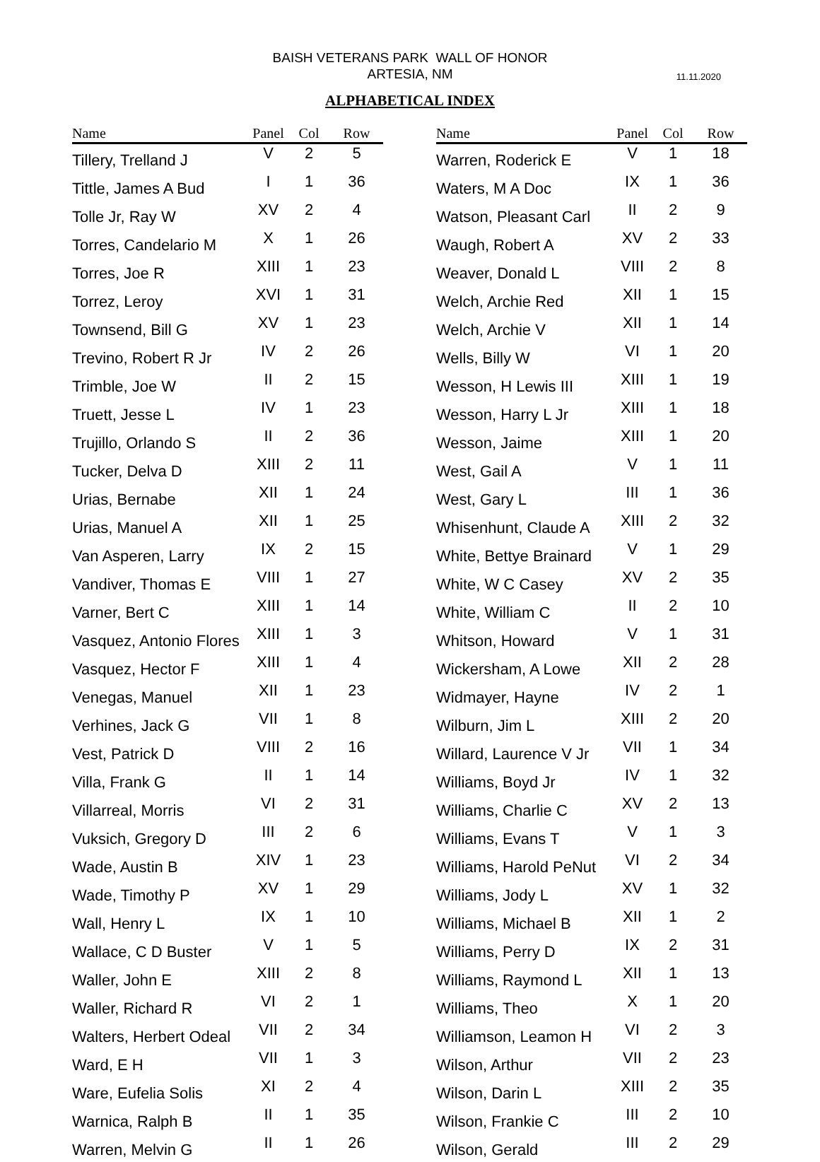BAISH VETERANS PARK WALL OF HONOR
ARTESIA, NM
11.11.2020
ALPHABETICAL INDEX
| Name | Panel | Col | Row |
| --- | --- | --- | --- |
| Tillery, Trelland J | V | 2 | 5 |
| Tittle, James A Bud | I | 1 | 36 |
| Tolle Jr, Ray W | XV | 2 | 4 |
| Torres, Candelario M | X | 1 | 26 |
| Torres, Joe R | XIII | 1 | 23 |
| Torrez, Leroy | XVI | 1 | 31 |
| Townsend, Bill G | XV | 1 | 23 |
| Trevino, Robert R Jr | IV | 2 | 26 |
| Trimble, Joe W | II | 2 | 15 |
| Truett, Jesse L | IV | 1 | 23 |
| Trujillo, Orlando S | II | 2 | 36 |
| Tucker, Delva D | XIII | 2 | 11 |
| Urias, Bernabe | XII | 1 | 24 |
| Urias, Manuel A | XII | 1 | 25 |
| Van Asperen, Larry | IX | 2 | 15 |
| Vandiver, Thomas E | VIII | 1 | 27 |
| Varner, Bert C | XIII | 1 | 14 |
| Vasquez, Antonio Flores | XIII | 1 | 3 |
| Vasquez, Hector F | XIII | 1 | 4 |
| Venegas, Manuel | XII | 1 | 23 |
| Verhines, Jack G | VII | 1 | 8 |
| Vest, Patrick D | VIII | 2 | 16 |
| Villa, Frank G | II | 1 | 14 |
| Villarreal, Morris | VI | 2 | 31 |
| Vuksich, Gregory D | III | 2 | 6 |
| Wade, Austin B | XIV | 1 | 23 |
| Wade, Timothy P | XV | 1 | 29 |
| Wall, Henry L | IX | 1 | 10 |
| Wallace, C D Buster | V | 1 | 5 |
| Waller, John E | XIII | 2 | 8 |
| Waller, Richard R | VI | 2 | 1 |
| Walters, Herbert Odeal | VII | 2 | 34 |
| Ward, E H | VII | 1 | 3 |
| Ware, Eufelia Solis | XI | 2 | 4 |
| Warnica, Ralph B | II | 1 | 35 |
| Warren, Melvin G | II | 1 | 26 |
| Name | Panel | Col | Row |
| --- | --- | --- | --- |
| Warren, Roderick E | V | 1 | 18 |
| Waters, M A Doc | IX | 1 | 36 |
| Watson, Pleasant Carl | II | 2 | 9 |
| Waugh, Robert A | XV | 2 | 33 |
| Weaver, Donald L | VIII | 2 | 8 |
| Welch, Archie Red | XII | 1 | 15 |
| Welch, Archie V | XII | 1 | 14 |
| Wells, Billy W | VI | 1 | 20 |
| Wesson, H Lewis III | XIII | 1 | 19 |
| Wesson, Harry L Jr | XIII | 1 | 18 |
| Wesson, Jaime | XIII | 1 | 20 |
| West, Gail A | V | 1 | 11 |
| West, Gary L | III | 1 | 36 |
| Whisenhunt, Claude A | XIII | 2 | 32 |
| White, Bettye Brainard | V | 1 | 29 |
| White, W C Casey | XV | 2 | 35 |
| White, William C | II | 2 | 10 |
| Whitson, Howard | V | 1 | 31 |
| Wickersham, A Lowe | XII | 2 | 28 |
| Widmayer, Hayne | IV | 2 | 1 |
| Wilburn, Jim L | XIII | 2 | 20 |
| Willard, Laurence V Jr | VII | 1 | 34 |
| Williams, Boyd Jr | IV | 1 | 32 |
| Williams, Charlie C | XV | 2 | 13 |
| Williams, Evans T | V | 1 | 3 |
| Williams, Harold PeNut | VI | 2 | 34 |
| Williams, Jody L | XV | 1 | 32 |
| Williams, Michael B | XII | 1 | 2 |
| Williams, Perry D | IX | 2 | 31 |
| Williams, Raymond L | XII | 1 | 13 |
| Williams, Theo | X | 1 | 20 |
| Williamson, Leamon H | VI | 2 | 3 |
| Wilson, Arthur | VII | 2 | 23 |
| Wilson, Darin L | XIII | 2 | 35 |
| Wilson, Frankie C | III | 2 | 10 |
| Wilson, Gerald | III | 2 | 29 |